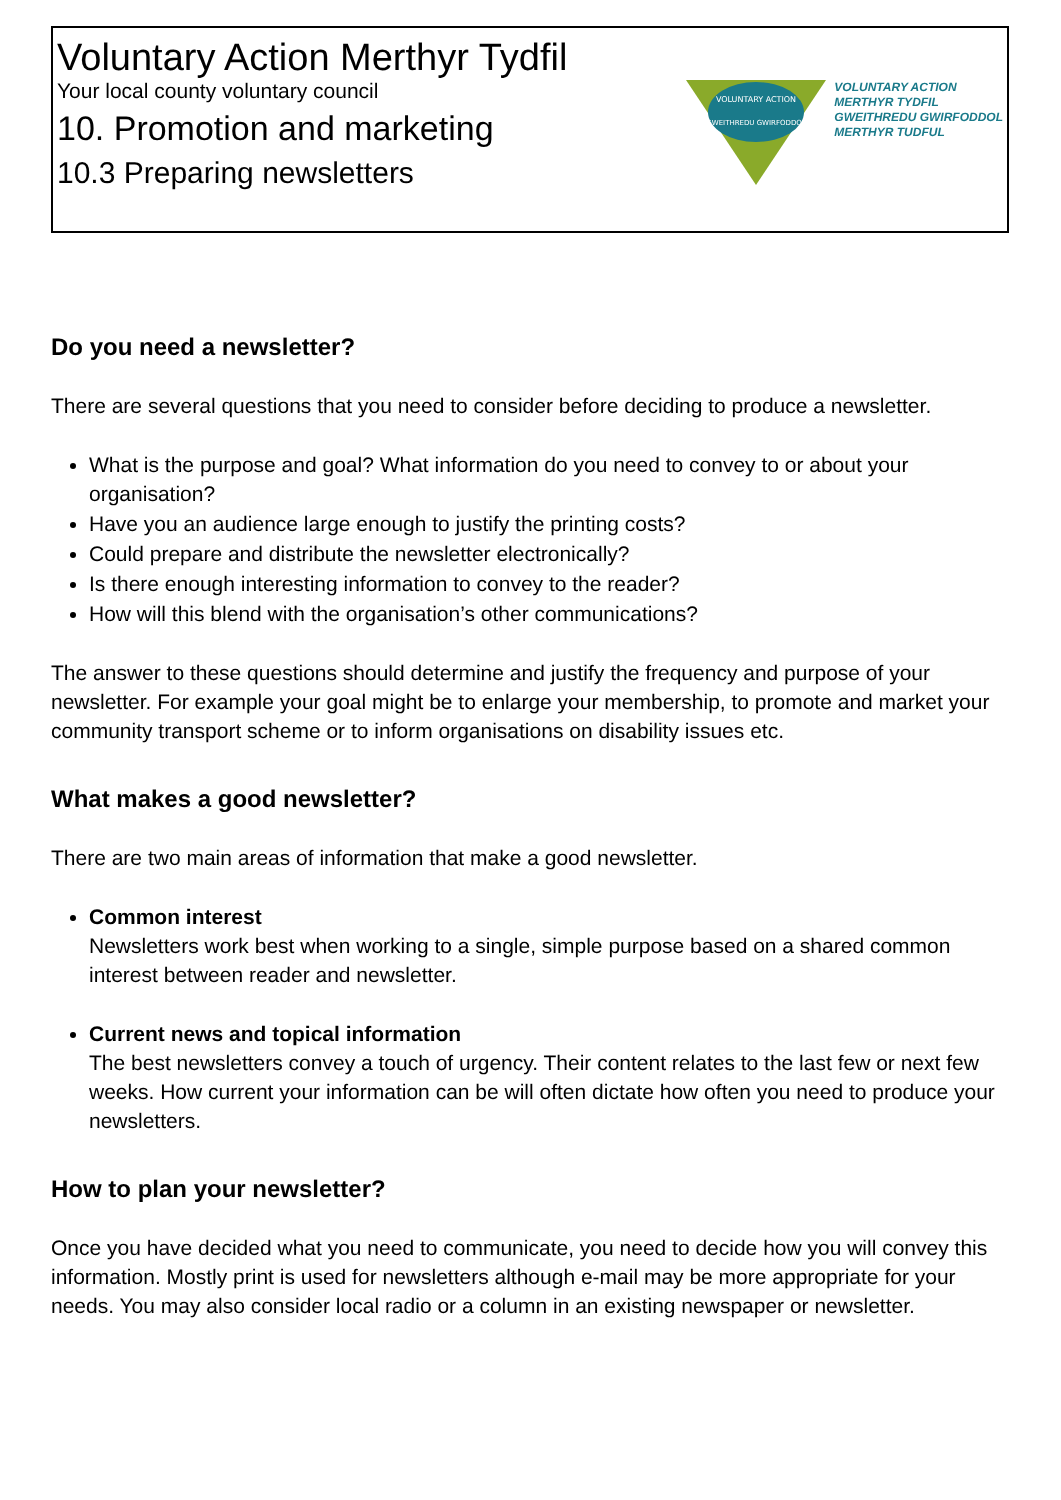Voluntary Action Merthyr Tydfil
Your local county voluntary council
10. Promotion and marketing
10.3 Preparing newsletters
VOLUNTARY ACTION
GWEITHREDU GWIRFODDOL
VOLUNTARY ACTION
MERTHYR TYDFIL
GWEITHREDU GWIRFODDOL
MERTHYR TUDFUL
Do you need a newsletter?
There are several questions that you need to consider before deciding to produce a newsletter.
What is the purpose and goal? What information do you need to convey to or about your organisation?
Have you an audience large enough to justify the printing costs?
Could prepare and distribute the newsletter electronically?
Is there enough interesting information to convey to the reader?
How will this blend with the organisation’s other communications?
The answer to these questions should determine and justify the frequency and purpose of your newsletter. For example your goal might be to enlarge your membership, to promote and market your community transport scheme or to inform organisations on disability issues etc.
What makes a good newsletter?
There are two main areas of information that make a good newsletter.
Common interest
Newsletters work best when working to a single, simple purpose based on a shared common interest between reader and newsletter.
Current news and topical information
The best newsletters convey a touch of urgency. Their content relates to the last few or next few weeks. How current your information can be will often dictate how often you need to produce your newsletters.
How to plan your newsletter?
Once you have decided what you need to communicate, you need to decide how you will convey this information. Mostly print is used for newsletters although e-mail may be more appropriate for your needs. You may also consider local radio or a column in an existing newspaper or newsletter.